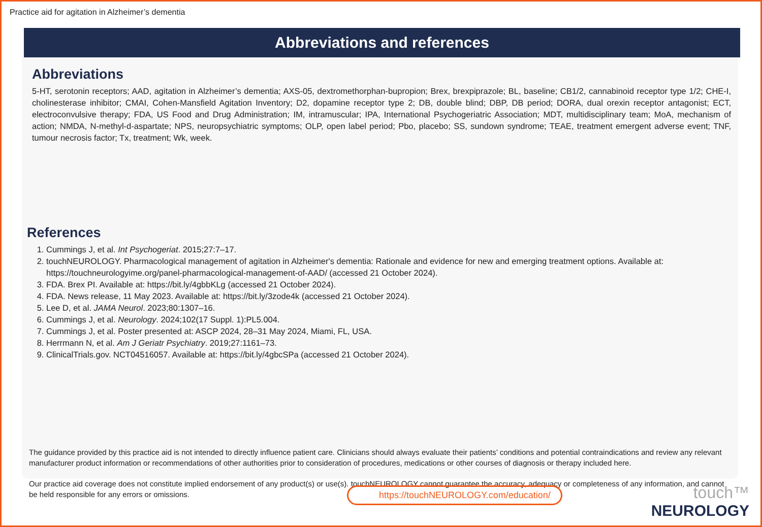Practice aid for agitation in Alzheimer’s dementia
Abbreviations and references
Abbreviations
5-HT, serotonin receptors; AAD, agitation in Alzheimer’s dementia; AXS-05, dextromethorphan-bupropion; Brex, brexpiprazole; BL, baseline; CB1/2, cannabinoid receptor type 1/2; CHE-I, cholinesterase inhibitor; CMAI, Cohen-Mansfield Agitation Inventory; D2, dopamine receptor type 2; DB, double blind; DBP, DB period; DORA, dual orexin receptor antagonist; ECT, electroconvulsive therapy; FDA, US Food and Drug Administration; IM, intramuscular; IPA, International Psychogeriatric Association; MDT, multidisciplinary team; MoA, mechanism of action; NMDA, N-methyl-d-aspartate; NPS, neuropsychiatric symptoms; OLP, open label period; Pbo, placebo; SS, sundown syndrome; TEAE, treatment emergent adverse event; TNF, tumour necrosis factor; Tx, treatment; Wk, week.
References
1. Cummings J, et al. Int Psychogeriat. 2015;27:7–17.
2. touchNEUROLOGY. Pharmacological management of agitation in Alzheimer's dementia: Rationale and evidence for new and emerging treatment options. Available at: https://touchneurologyime.org/panel-pharmacological-management-of-AAD/ (accessed 21 October 2024).
3. FDA. Brex PI. Available at: https://bit.ly/4gbbKLg (accessed 21 October 2024).
4. FDA. News release, 11 May 2023. Available at: https://bit.ly/3zode4k (accessed 21 October 2024).
5. Lee D, et al. JAMA Neurol. 2023;80:1307–16.
6. Cummings J, et al. Neurology. 2024;102(17 Suppl. 1):PL5.004.
7. Cummings J, et al. Poster presented at: ASCP 2024, 28–31 May 2024, Miami, FL, USA.
8. Herrmann N, et al. Am J Geriatr Psychiatry. 2019;27:1161–73.
9. ClinicalTrials.gov. NCT04516057. Available at: https://bit.ly/4gbcSPa (accessed 21 October 2024).
The guidance provided by this practice aid is not intended to directly influence patient care. Clinicians should always evaluate their patients’ conditions and potential contraindications and review any relevant manufacturer product information or recommendations of other authorities prior to consideration of procedures, medications or other courses of diagnosis or therapy included here.
Our practice aid coverage does not constitute implied endorsement of any product(s) or use(s). touchNEUROLOGY cannot guarantee the accuracy, adequacy or completeness of any information, and cannot be held responsible for any errors or omissions.
https://touchNEUROLOGY.com/education/
touch™
NEUROLOGY